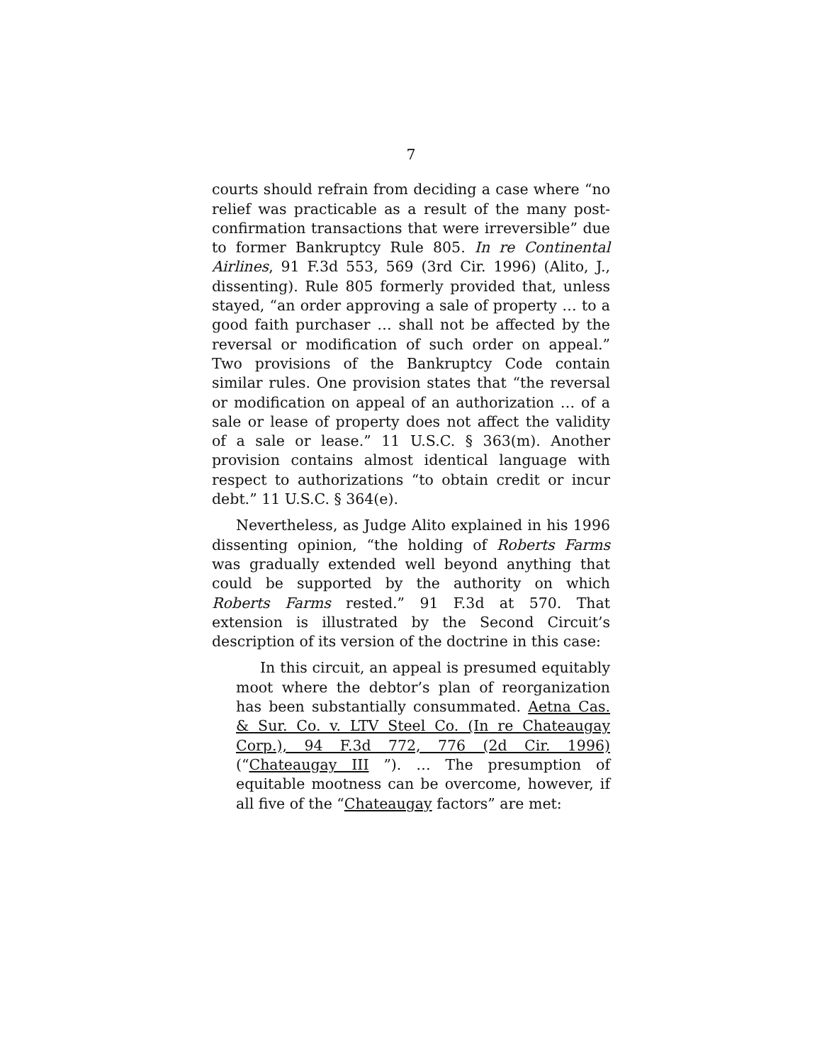7
courts should refrain from deciding a case where “no relief was practicable as a result of the many post-confirmation transactions that were irreversible” due to former Bankruptcy Rule 805. In re Continental Airlines, 91 F.3d 553, 569 (3rd Cir. 1996) (Alito, J., dissenting). Rule 805 formerly provided that, unless stayed, “an order approving a sale of property … to a good faith purchaser … shall not be affected by the reversal or modification of such order on appeal.” Two provisions of the Bankruptcy Code contain similar rules. One provision states that “the reversal or modification on appeal of an authorization … of a sale or lease of property does not affect the validity of a sale or lease.” 11 U.S.C. § 363(m). Another provision contains almost identical language with respect to authorizations “to obtain credit or incur debt.” 11 U.S.C. § 364(e).
Nevertheless, as Judge Alito explained in his 1996 dissenting opinion, “the holding of Roberts Farms was gradually extended well beyond anything that could be supported by the authority on which Roberts Farms rested.” 91 F.3d at 570. That extension is illustrated by the Second Circuit’s description of its version of the doctrine in this case:
In this circuit, an appeal is presumed equitably moot where the debtor’s plan of reorganization has been substantially consummated. Aetna Cas. & Sur. Co. v. LTV Steel Co. (In re Chateaugay Corp.), 94 F.3d 772, 776 (2d Cir. 1996) (“Chateaugay III ”). … The presumption of equitable mootness can be overcome, however, if all five of the “Chateaugay factors” are met: